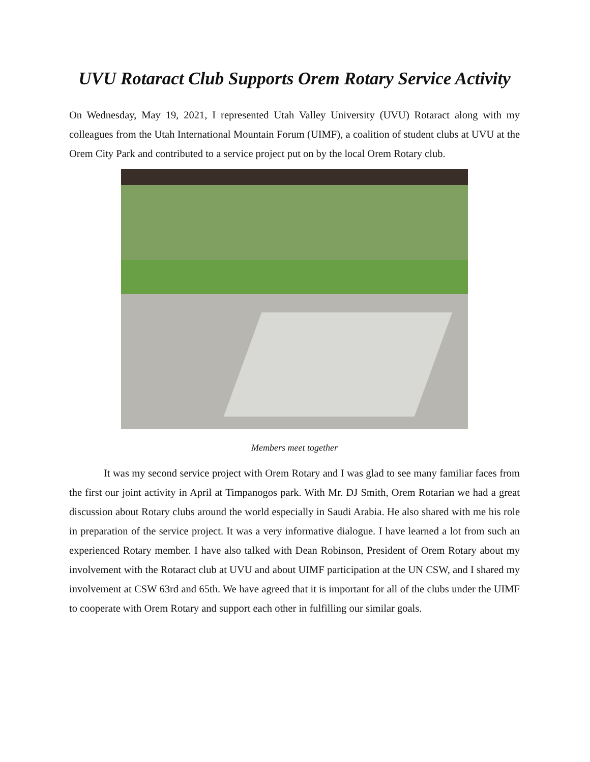UVU Rotaract Club Supports Orem Rotary Service Activity
On Wednesday, May 19, 2021, I represented Utah Valley University (UVU) Rotaract along with my colleagues from the Utah International Mountain Forum (UIMF), a coalition of student clubs at UVU at the Orem City Park and contributed to a service project put on by the local Orem Rotary club.
Members meet together
It was my second service project with Orem Rotary and I was glad to see many familiar faces from the first our joint activity in April at Timpanogos park. With Mr. DJ Smith, Orem Rotarian we had a great discussion about Rotary clubs around the world especially in Saudi Arabia. He also shared with me his role in preparation of the service project. It was a very informative dialogue. I have learned a lot from such an experienced Rotary member. I have also talked with Dean Robinson, President of Orem Rotary about my involvement with the Rotaract club at UVU and about UIMF participation at the UN CSW, and I shared my involvement at CSW 63rd and 65th. We have agreed that it is important for all of the clubs under the UIMF to cooperate with Orem Rotary and support each other in fulfilling our similar goals.